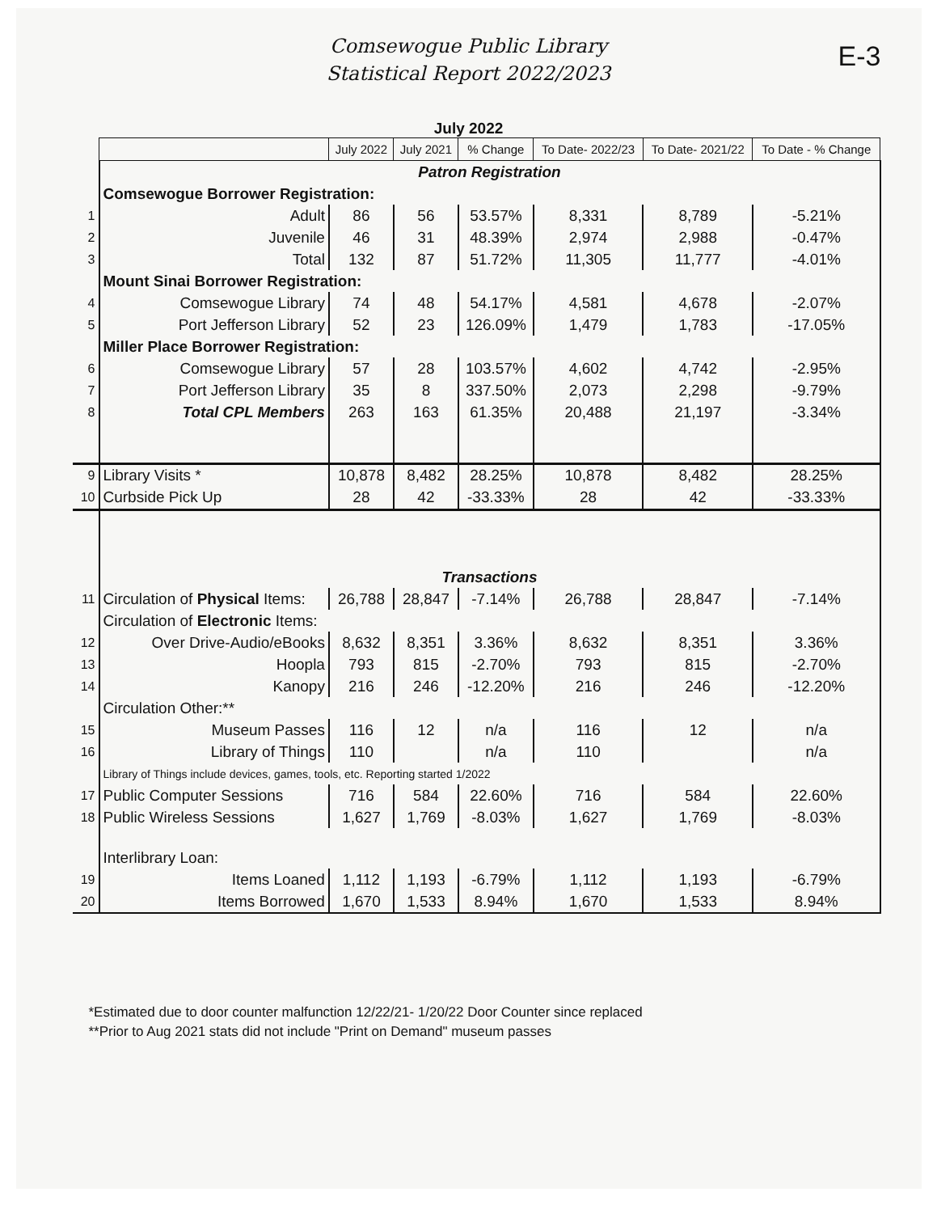E-3
Comsewogue Public Library
Statistical Report 2022/2023
July 2022
| | | July 2022 | July 2021 | % Change | To Date- 2022/23 | To Date- 2021/22 | To Date - % Change |
| | Patron Registration | | | | | | |
| | Comsewogue Borrower Registration: | | | | | | |
| 1 | Adult | 86 | 56 | 53.57% | 8,331 | 8,789 | -5.21% |
| 2 | Juvenile | 46 | 31 | 48.39% | 2,974 | 2,988 | -0.47% |
| 3 | Total | 132 | 87 | 51.72% | 11,305 | 11,777 | -4.01% |
| | Mount Sinai Borrower Registration: | | | | | | |
| 4 | Comsewogue Library | 74 | 48 | 54.17% | 4,581 | 4,678 | -2.07% |
| 5 | Port Jefferson Library | 52 | 23 | 126.09% | 1,479 | 1,783 | -17.05% |
| | Miller Place Borrower Registration: | | | | | | |
| 6 | Comsewogue Library | 57 | 28 | 103.57% | 4,602 | 4,742 | -2.95% |
| 7 | Port Jefferson Library | 35 | 8 | 337.50% | 2,073 | 2,298 | -9.79% |
| 8 | Total CPL Members | 263 | 163 | 61.35% | 20,488 | 21,197 | -3.34% |
| 9 | Library Visits * | 10,878 | 8,482 | 28.25% | 10,878 | 8,482 | 28.25% |
| 10 | Curbside Pick Up | 28 | 42 | -33.33% | 28 | 42 | -33.33% |
| | Transactions | | | | | | |
| 11 | Circulation of Physical Items: | 26,788 | 28,847 | -7.14% | 26,788 | 28,847 | -7.14% |
| | Circulation of Electronic Items: | | | | | | |
| 12 | Over Drive-Audio/eBooks | 8,632 | 8,351 | 3.36% | 8,632 | 8,351 | 3.36% |
| 13 | Hoopla | 793 | 815 | -2.70% | 793 | 815 | -2.70% |
| 14 | Kanopy | 216 | 246 | -12.20% | 216 | 246 | -12.20% |
| | Circulation Other:** | | | | | | |
| 15 | Museum Passes | 116 | 12 | n/a | 116 | 12 | n/a |
| 16 | Library of Things | 110 | | n/a | 110 | | n/a |
| | Library of Things include devices, games, tools, etc. Reporting started 1/2022 | | | | | | |
| 17 | Public Computer Sessions | 716 | 584 | 22.60% | 716 | 584 | 22.60% |
| 18 | Public Wireless Sessions | 1,627 | 1,769 | -8.03% | 1,627 | 1,769 | -8.03% |
| | Interlibrary Loan: | | | | | | |
| 19 | Items Loaned | 1,112 | 1,193 | -6.79% | 1,112 | 1,193 | -6.79% |
| 20 | Items Borrowed | 1,670 | 1,533 | 8.94% | 1,670 | 1,533 | 8.94% |
*Estimated due to door counter malfunction 12/22/21- 1/20/22 Door Counter since replaced
**Prior to Aug 2021 stats did not include "Print on Demand" museum passes